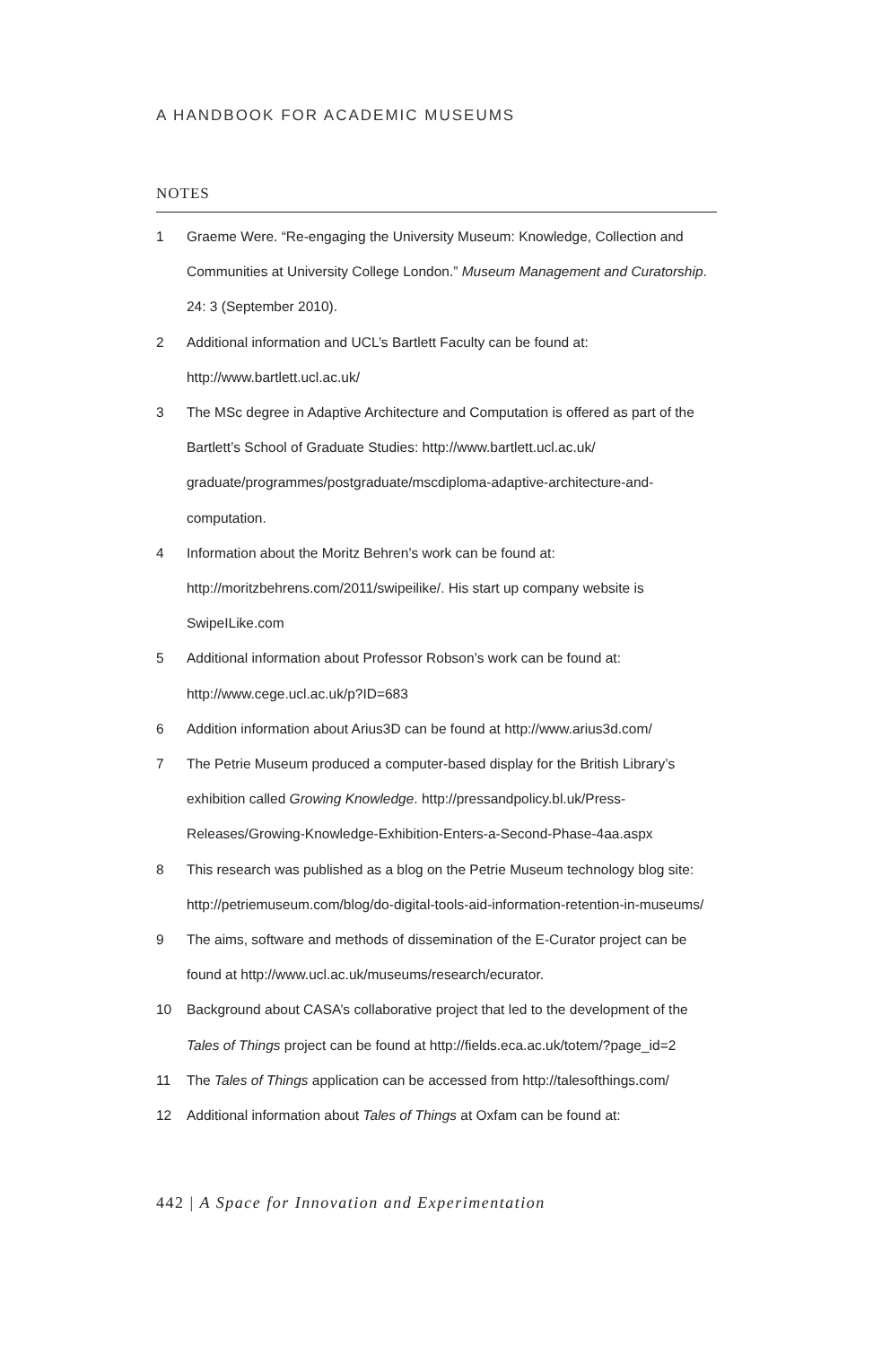A HANDBOOK FOR ACADEMIC MUSEUMS
NOTES
1 Graeme Were. “Re-engaging the University Museum: Knowledge, Collection and Communities at University College London.” Museum Management and Curatorship. 24: 3 (September 2010).
2 Additional information and UCL’s Bartlett Faculty can be found at: http://www.bartlett.ucl.ac.uk/
3 The MSc degree in Adaptive Architecture and Computation is offered as part of the Bartlett’s School of Graduate Studies: http://www.bartlett.ucl.ac.uk/ graduate/programmes/postgraduate/mscdiploma-adaptive-architecture-and-computation.
4 Information about the Moritz Behren’s work can be found at: http://moritzbehrens.com/2011/swipeilike/. His start up company website is SwipeILike.com
5 Additional information about Professor Robson’s work can be found at: http://www.cege.ucl.ac.uk/p?ID=683
6 Addition information about Arius3D can be found at http://www.arius3d.com/
7 The Petrie Museum produced a computer-based display for the British Library’s exhibition called Growing Knowledge. http://pressandpolicy.bl.uk/Press-Releases/Growing-Knowledge-Exhibition-Enters-a-Second-Phase-4aa.aspx
8 This research was published as a blog on the Petrie Museum technology blog site: http://petriemuseum.com/blog/do-digital-tools-aid-information-retention-in-museums/
9 The aims, software and methods of dissemination of the E-Curator project can be found at http://www.ucl.ac.uk/museums/research/ecurator.
10 Background about CASA’s collaborative project that led to the development of the Tales of Things project can be found at http://fields.eca.ac.uk/totem/?page_id=2
11 The Tales of Things application can be accessed from http://talesofthings.com/
12 Additional information about Tales of Things at Oxfam can be found at:
442 | A Space for Innovation and Experimentation